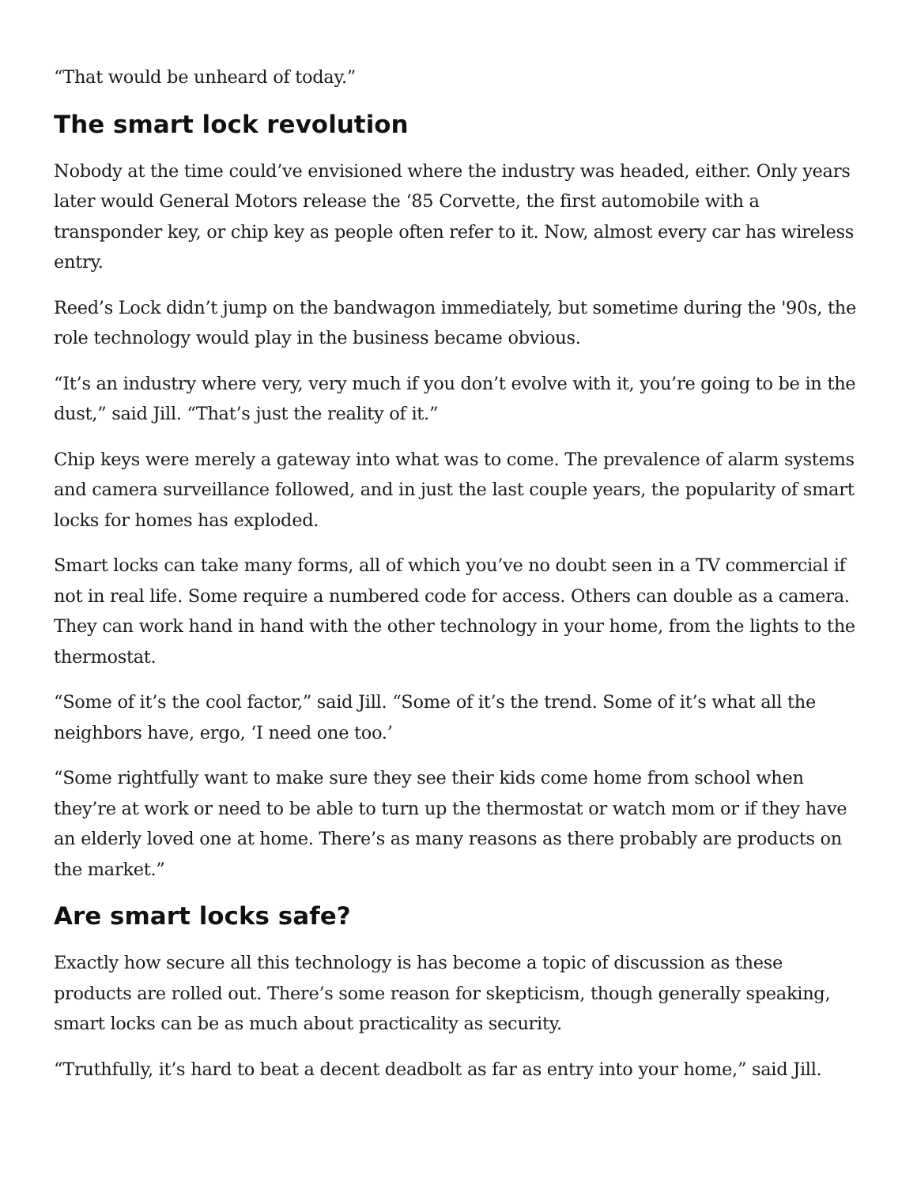“That would be unheard of today.”
The smart lock revolution
Nobody at the time could’ve envisioned where the industry was headed, either. Only years later would General Motors release the ‘85 Corvette, the first automobile with a transponder key, or chip key as people often refer to it. Now, almost every car has wireless entry.
Reed’s Lock didn’t jump on the bandwagon immediately, but sometime during the '90s, the role technology would play in the business became obvious.
“It’s an industry where very, very much if you don’t evolve with it, you’re going to be in the dust,” said Jill. “That’s just the reality of it.”
Chip keys were merely a gateway into what was to come. The prevalence of alarm systems and camera surveillance followed, and in just the last couple years, the popularity of smart locks for homes has exploded.
Smart locks can take many forms, all of which you’ve no doubt seen in a TV commercial if not in real life. Some require a numbered code for access. Others can double as a camera. They can work hand in hand with the other technology in your home, from the lights to the thermostat.
“Some of it’s the cool factor,” said Jill. “Some of it’s the trend. Some of it’s what all the neighbors have, ergo, ‘I need one too.’
“Some rightfully want to make sure they see their kids come home from school when they’re at work or need to be able to turn up the thermostat or watch mom or if they have an elderly loved one at home. There’s as many reasons as there probably are products on the market.”
Are smart locks safe?
Exactly how secure all this technology is has become a topic of discussion as these products are rolled out. There’s some reason for skepticism, though generally speaking, smart locks can be as much about practicality as security.
“Truthfully, it’s hard to beat a decent deadbolt as far as entry into your home,” said Jill.